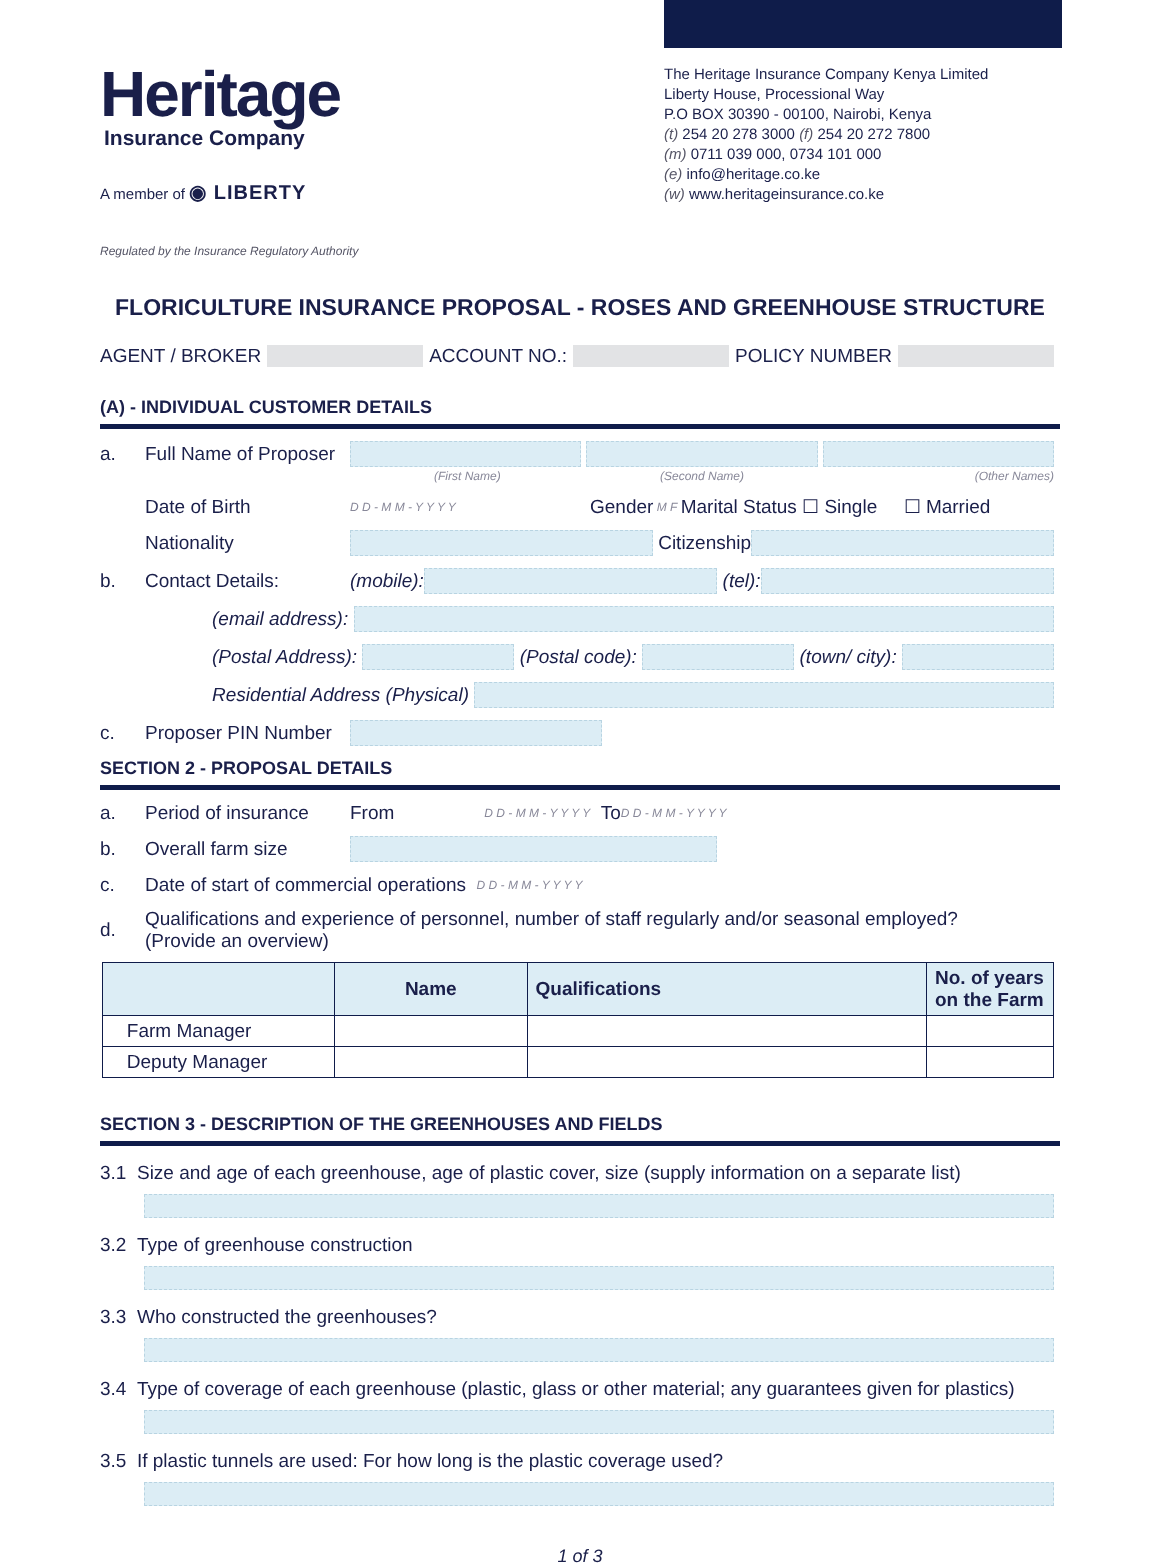Heritage
Insurance Company
A member of ◉ LIBERTY
Regulated by the Insurance Regulatory Authority
The Heritage Insurance Company Kenya Limited
Liberty House, Processional Way
P.O BOX 30390 - 00100, Nairobi, Kenya
(t) 254 20 278 3000 (f) 254 20 272 7800
(m) 0711 039 000, 0734 101 000
(e) info@heritage.co.ke
(w) www.heritageinsurance.co.ke
FLORICULTURE INSURANCE PROPOSAL - ROSES AND GREENHOUSE STRUCTURE
AGENT / BROKER ACCOUNT NO.: POLICY NUMBER
(A) - INDIVIDUAL CUSTOMER DETAILS
a. Full Name of Proposer
(First Name) (Second Name) (Other Names)
Date of Birth D D - M M - Y Y Y Y Gender M F Marital Status ☐ Single ☐ Married
Nationality Citizenship
b. Contact Details: (mobile): (tel):
(email address):
(Postal Address): (Postal code): (town/ city):
Residential Address (Physical)
c. Proposer PIN Number
SECTION 2 - PROPOSAL DETAILS
a. Period of insurance From D D - M M - Y Y Y Y To D D - M M - Y Y Y Y
b. Overall farm size
c. Date of start of commercial operations D D - M M - Y Y Y Y
d. Qualifications and experience of personnel, number of staff regularly and/or seasonal employed?
(Provide an overview)
| | Name | Qualifications | No. of years on the Farm |
| --- | --- | --- | --- |
| Farm Manager | | | |
| Deputy Manager | | | |
SECTION 3 - DESCRIPTION OF THE GREENHOUSES AND FIELDS
3.1 Size and age of each greenhouse, age of plastic cover, size (supply information on a separate list)
3.2 Type of greenhouse construction
3.3 Who constructed the greenhouses?
3.4 Type of coverage of each greenhouse (plastic, glass or other material; any guarantees given for plastics)
3.5 If plastic tunnels are used: For how long is the plastic coverage used?
1 of 3